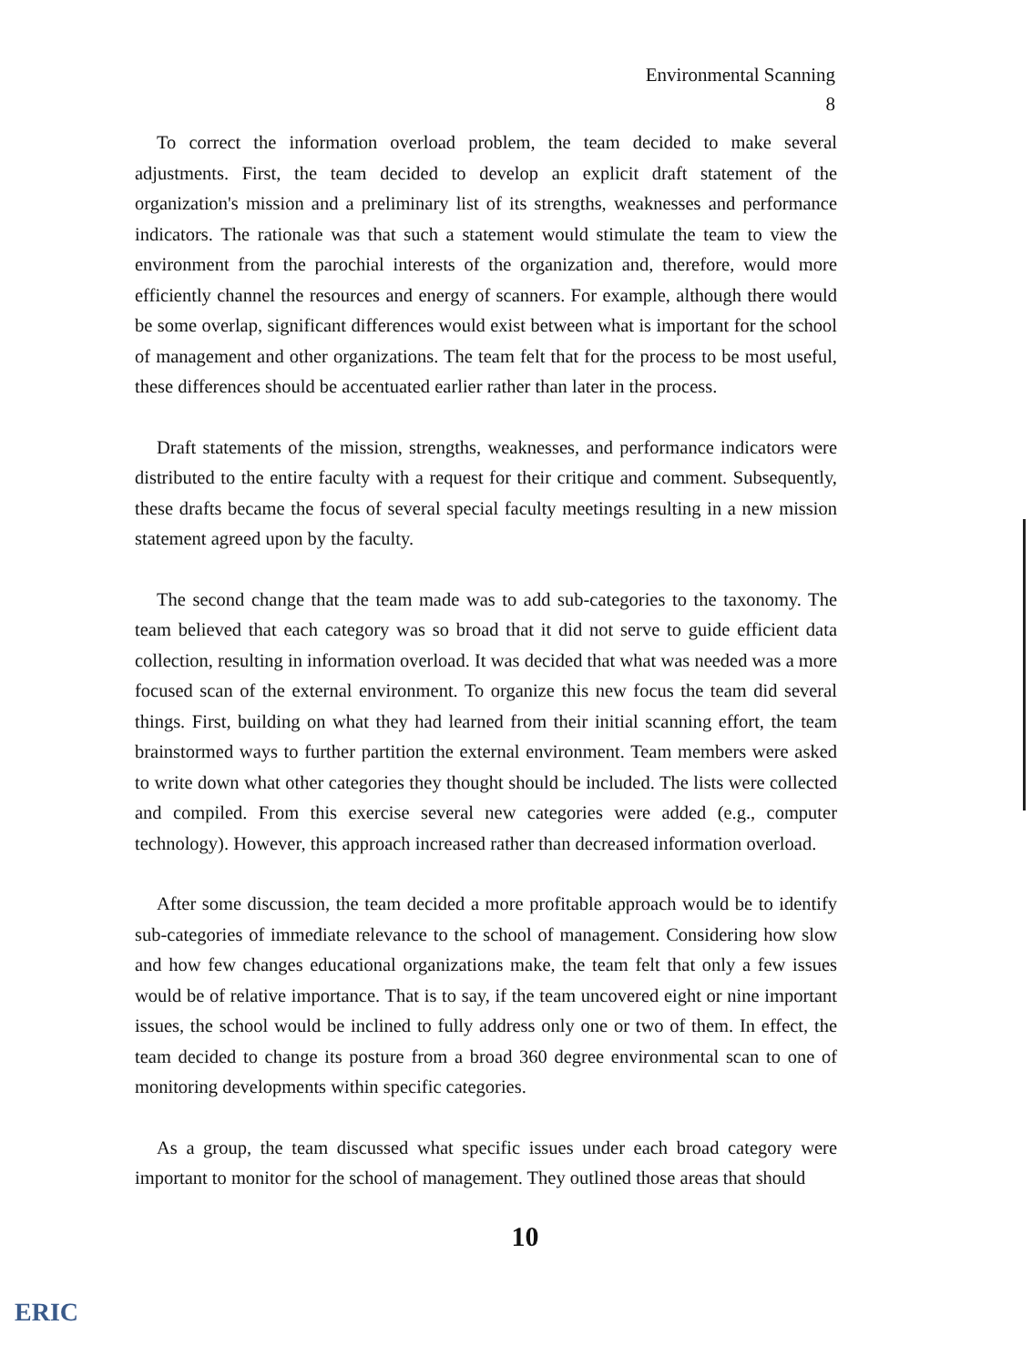Environmental Scanning
8
To correct the information overload problem, the team decided to make several adjustments. First, the team decided to develop an explicit draft statement of the organization's mission and a preliminary list of its strengths, weaknesses and performance indicators. The rationale was that such a statement would stimulate the team to view the environment from the parochial interests of the organization and, therefore, would more efficiently channel the resources and energy of scanners. For example, although there would be some overlap, significant differences would exist between what is important for the school of management and other organizations. The team felt that for the process to be most useful, these differences should be accentuated earlier rather than later in the process.
Draft statements of the mission, strengths, weaknesses, and performance indicators were distributed to the entire faculty with a request for their critique and comment. Subsequently, these drafts became the focus of several special faculty meetings resulting in a new mission statement agreed upon by the faculty.
The second change that the team made was to add sub-categories to the taxonomy. The team believed that each category was so broad that it did not serve to guide efficient data collection, resulting in information overload. It was decided that what was needed was a more focused scan of the external environment. To organize this new focus the team did several things. First, building on what they had learned from their initial scanning effort, the team brainstormed ways to further partition the external environment. Team members were asked to write down what other categories they thought should be included. The lists were collected and compiled. From this exercise several new categories were added (e.g., computer technology). However, this approach increased rather than decreased information overload.
After some discussion, the team decided a more profitable approach would be to identify sub-categories of immediate relevance to the school of management. Considering how slow and how few changes educational organizations make, the team felt that only a few issues would be of relative importance. That is to say, if the team uncovered eight or nine important issues, the school would be inclined to fully address only one or two of them. In effect, the team decided to change its posture from a broad 360 degree environmental scan to one of monitoring developments within specific categories.
As a group, the team discussed what specific issues under each broad category were important to monitor for the school of management. They outlined those areas that should
10
ERIC